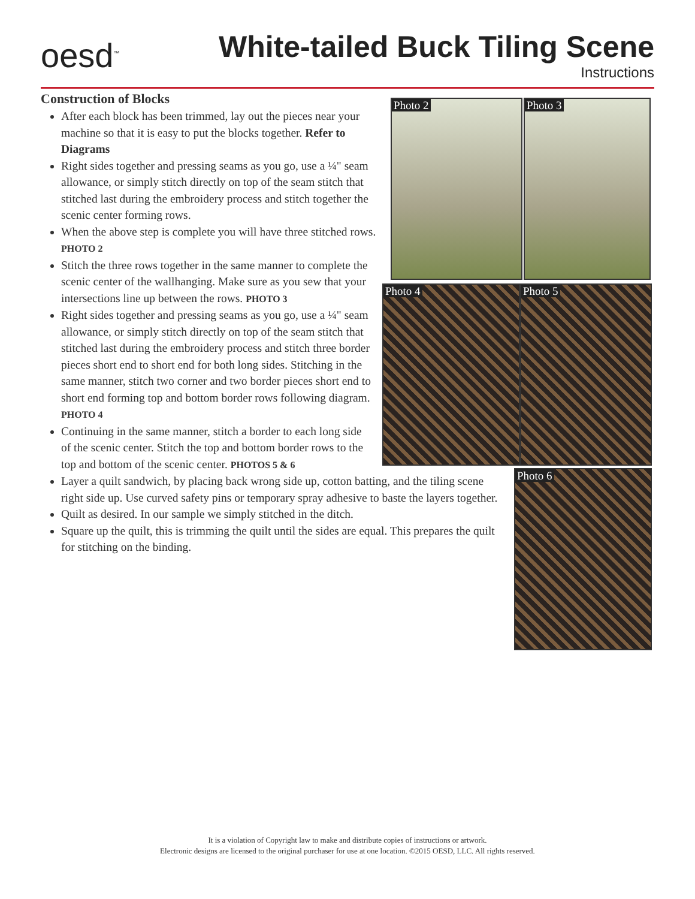oesd<sup>™</sup>
White-tailed Buck Tiling Scene
Instructions
Construction of Blocks
After each block has been trimmed, lay out the pieces near your machine so that it is easy to put the blocks together. Refer to Diagrams
Right sides together and pressing seams as you go, use a ¼" seam allowance, or simply stitch directly on top of the seam stitch that stitched last during the embroidery process and stitch together the scenic center forming rows.
When the above step is complete you will have three stitched rows. PHOTO 2
Stitch the three rows together in the same manner to complete the scenic center of the wallhanging. Make sure as you sew that your intersections line up between the rows. PHOTO 3
Right sides together and pressing seams as you go, use a ¼" seam allowance, or simply stitch directly on top of the seam stitch that stitched last during the embroidery process and stitch three border pieces short end to short end for both long sides. Stitching in the same manner, stitch two corner and two border pieces short end to short end forming top and bottom border rows following diagram. PHOTO 4
Continuing in the same manner, stitch a border to each long side of the scenic center. Stitch the top and bottom border rows to the top and bottom of the scenic center. PHOTOS 5 & 6
Layer a quilt sandwich, by placing back wrong side up, cotton batting, and the tiling scene right side up. Use curved safety pins or temporary spray adhesive to baste the layers together.
Quilt as desired. In our sample we simply stitched in the ditch.
Square up the quilt, this is trimming the quilt until the sides are equal. This prepares the quilt for stitching on the binding.
Photo 2 Photo 3
Photo 4 Photo 5
Photo 6
It is a violation of Copyright law to make and distribute copies of instructions or artwork.
Electronic designs are licensed to the original purchaser for use at one location. ©2015 OESD, LLC. All rights reserved.